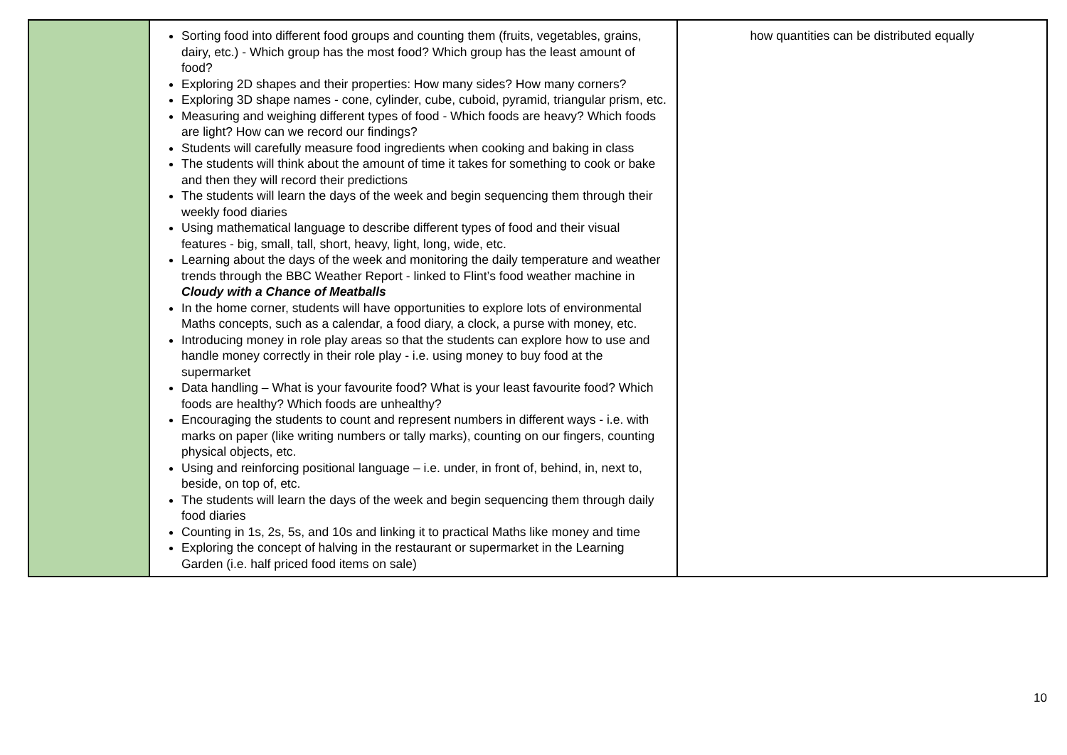| | Sorting food into different food groups and counting them (fruits, vegetables, grains, dairy, etc.) - Which group has the most food? Which group has the least amount of food? Exploring 2D shapes and their properties: How many sides? How many corners? Exploring 3D shape names - cone, cylinder, cube, cuboid, pyramid, triangular prism, etc. Measuring and weighing different types of food - Which foods are heavy? Which foods are light? How can we record our findings? Students will carefully measure food ingredients when cooking and baking in class The students will think about the amount of time it takes for something to cook or bake and then they will record their predictions The students will learn the days of the week and begin sequencing them through their weekly food diaries Using mathematical language to describe different types of food and their visual features - big, small, tall, short, heavy, light, long, wide, etc. Learning about the days of the week and monitoring the daily temperature and weather trends through the BBC Weather Report - linked to Flint’s food weather machine in Cloudy with a Chance of Meatballs In the home corner, students will have opportunities to explore lots of environmental Maths concepts, such as a calendar, a food diary, a clock, a purse with money, etc. Introducing money in role play areas so that the students can explore how to use and handle money correctly in their role play - i.e. using money to buy food at the supermarket Data handling – What is your favourite food? What is your least favourite food? Which foods are healthy? Which foods are unhealthy? Encouraging the students to count and represent numbers in different ways - i.e. with marks on paper (like writing numbers or tally marks), counting on our fingers, counting physical objects, etc. Using and reinforcing positional language – i.e. under, in front of, behind, in, next to, beside, on top of, etc. The students will learn the days of the week and begin sequencing them through daily food diaries Counting in 1s, 2s, 5s, and 10s and linking it to practical Maths like money and time Exploring the concept of halving in the restaurant or supermarket in the Learning Garden (i.e. half priced food items on sale) | how quantities can be distributed equally |
10